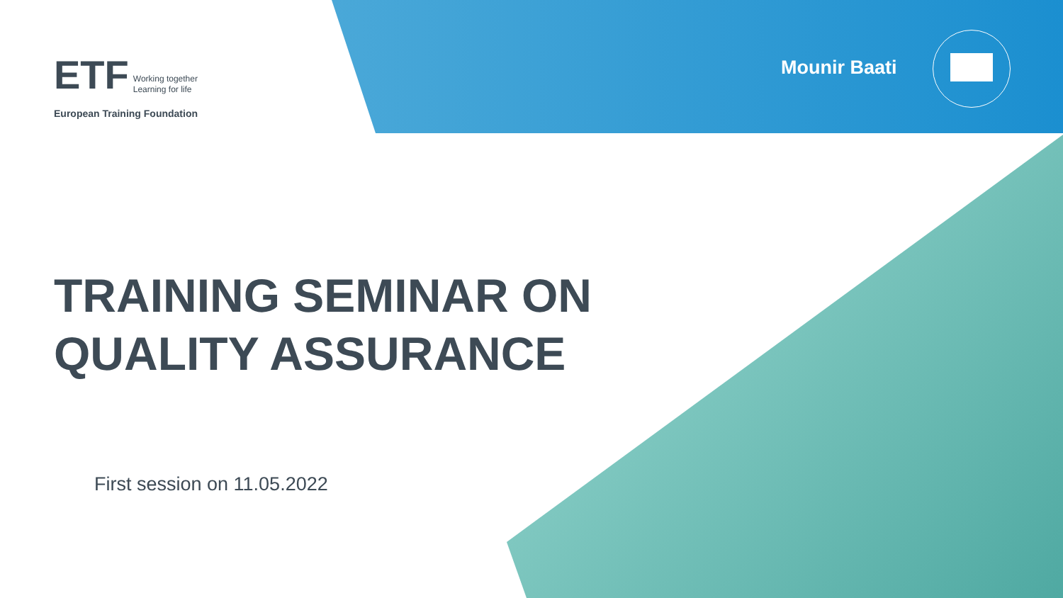ETF Working together
Learning for life
European Training Foundation
Mounir Baati
TRAINING SEMINAR ON
QUALITY ASSURANCE
First session on 11.05.2022